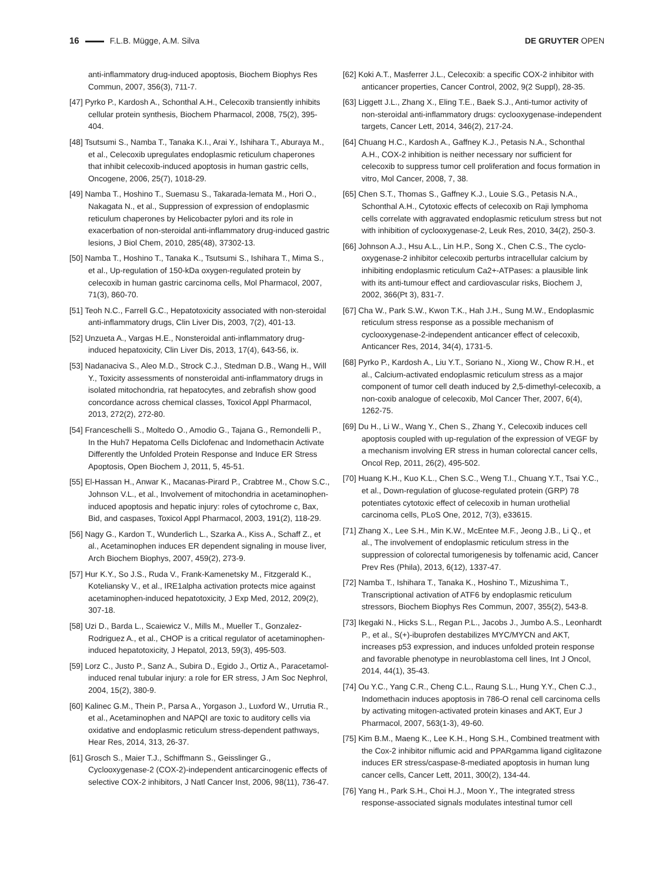16 F.L.B. Mügge, A.M. Silva DE GRUYTER OPEN
anti-inflammatory drug-induced apoptosis, Biochem Biophys Res Commun, 2007, 356(3), 711-7.
[47] Pyrko P., Kardosh A., Schonthal A.H., Celecoxib transiently inhibits cellular protein synthesis, Biochem Pharmacol, 2008, 75(2), 395-404.
[48] Tsutsumi S., Namba T., Tanaka K.I., Arai Y., Ishihara T., Aburaya M., et al., Celecoxib upregulates endoplasmic reticulum chaperones that inhibit celecoxib-induced apoptosis in human gastric cells, Oncogene, 2006, 25(7), 1018-29.
[49] Namba T., Hoshino T., Suemasu S., Takarada-Iemata M., Hori O., Nakagata N., et al., Suppression of expression of endoplasmic reticulum chaperones by Helicobacter pylori and its role in exacerbation of non-steroidal anti-inflammatory drug-induced gastric lesions, J Biol Chem, 2010, 285(48), 37302-13.
[50] Namba T., Hoshino T., Tanaka K., Tsutsumi S., Ishihara T., Mima S., et al., Up-regulation of 150-kDa oxygen-regulated protein by celecoxib in human gastric carcinoma cells, Mol Pharmacol, 2007, 71(3), 860-70.
[51] Teoh N.C., Farrell G.C., Hepatotoxicity associated with non-steroidal anti-inflammatory drugs, Clin Liver Dis, 2003, 7(2), 401-13.
[52] Unzueta A., Vargas H.E., Nonsteroidal anti-inflammatory drug-induced hepatoxicity, Clin Liver Dis, 2013, 17(4), 643-56, ix.
[53] Nadanaciva S., Aleo M.D., Strock C.J., Stedman D.B., Wang H., Will Y., Toxicity assessments of nonsteroidal anti-inflammatory drugs in isolated mitochondria, rat hepatocytes, and zebrafish show good concordance across chemical classes, Toxicol Appl Pharmacol, 2013, 272(2), 272-80.
[54] Franceschelli S., Moltedo O., Amodio G., Tajana G., Remondelli P., In the Huh7 Hepatoma Cells Diclofenac and Indomethacin Activate Differently the Unfolded Protein Response and Induce ER Stress Apoptosis, Open Biochem J, 2011, 5, 45-51.
[55] El-Hassan H., Anwar K., Macanas-Pirard P., Crabtree M., Chow S.C., Johnson V.L., et al., Involvement of mitochondria in acetaminophen-induced apoptosis and hepatic injury: roles of cytochrome c, Bax, Bid, and caspases, Toxicol Appl Pharmacol, 2003, 191(2), 118-29.
[56] Nagy G., Kardon T., Wunderlich L., Szarka A., Kiss A., Schaff Z., et al., Acetaminophen induces ER dependent signaling in mouse liver, Arch Biochem Biophys, 2007, 459(2), 273-9.
[57] Hur K.Y., So J.S., Ruda V., Frank-Kamenetsky M., Fitzgerald K., Koteliansky V., et al., IRE1alpha activation protects mice against acetaminophen-induced hepatotoxicity, J Exp Med, 2012, 209(2), 307-18.
[58] Uzi D., Barda L., Scaiewicz V., Mills M., Mueller T., Gonzalez-Rodriguez A., et al., CHOP is a critical regulator of acetaminophen-induced hepatotoxicity, J Hepatol, 2013, 59(3), 495-503.
[59] Lorz C., Justo P., Sanz A., Subira D., Egido J., Ortiz A., Paracetamol-induced renal tubular injury: a role for ER stress, J Am Soc Nephrol, 2004, 15(2), 380-9.
[60] Kalinec G.M., Thein P., Parsa A., Yorgason J., Luxford W., Urrutia R., et al., Acetaminophen and NAPQI are toxic to auditory cells via oxidative and endoplasmic reticulum stress-dependent pathways, Hear Res, 2014, 313, 26-37.
[61] Grosch S., Maier T.J., Schiffmann S., Geisslinger G., Cyclooxygenase-2 (COX-2)-independent anticarcinogenic effects of selective COX-2 inhibitors, J Natl Cancer Inst, 2006, 98(11), 736-47.
[62] Koki A.T., Masferrer J.L., Celecoxib: a specific COX-2 inhibitor with anticancer properties, Cancer Control, 2002, 9(2 Suppl), 28-35.
[63] Liggett J.L., Zhang X., Eling T.E., Baek S.J., Anti-tumor activity of non-steroidal anti-inflammatory drugs: cyclooxygenase-independent targets, Cancer Lett, 2014, 346(2), 217-24.
[64] Chuang H.C., Kardosh A., Gaffney K.J., Petasis N.A., Schonthal A.H., COX-2 inhibition is neither necessary nor sufficient for celecoxib to suppress tumor cell proliferation and focus formation in vitro, Mol Cancer, 2008, 7, 38.
[65] Chen S.T., Thomas S., Gaffney K.J., Louie S.G., Petasis N.A., Schonthal A.H., Cytotoxic effects of celecoxib on Raji lymphoma cells correlate with aggravated endoplasmic reticulum stress but not with inhibition of cyclooxygenase-2, Leuk Res, 2010, 34(2), 250-3.
[66] Johnson A.J., Hsu A.L., Lin H.P., Song X., Chen C.S., The cyclo-oxygenase-2 inhibitor celecoxib perturbs intracellular calcium by inhibiting endoplasmic reticulum Ca2+-ATPases: a plausible link with its anti-tumour effect and cardiovascular risks, Biochem J, 2002, 366(Pt 3), 831-7.
[67] Cha W., Park S.W., Kwon T.K., Hah J.H., Sung M.W., Endoplasmic reticulum stress response as a possible mechanism of cyclooxygenase-2-independent anticancer effect of celecoxib, Anticancer Res, 2014, 34(4), 1731-5.
[68] Pyrko P., Kardosh A., Liu Y.T., Soriano N., Xiong W., Chow R.H., et al., Calcium-activated endoplasmic reticulum stress as a major component of tumor cell death induced by 2,5-dimethyl-celecoxib, a non-coxib analogue of celecoxib, Mol Cancer Ther, 2007, 6(4), 1262-75.
[69] Du H., Li W., Wang Y., Chen S., Zhang Y., Celecoxib induces cell apoptosis coupled with up-regulation of the expression of VEGF by a mechanism involving ER stress in human colorectal cancer cells, Oncol Rep, 2011, 26(2), 495-502.
[70] Huang K.H., Kuo K.L., Chen S.C., Weng T.I., Chuang Y.T., Tsai Y.C., et al., Down-regulation of glucose-regulated protein (GRP) 78 potentiates cytotoxic effect of celecoxib in human urothelial carcinoma cells, PLoS One, 2012, 7(3), e33615.
[71] Zhang X., Lee S.H., Min K.W., McEntee M.F., Jeong J.B., Li Q., et al., The involvement of endoplasmic reticulum stress in the suppression of colorectal tumorigenesis by tolfenamic acid, Cancer Prev Res (Phila), 2013, 6(12), 1337-47.
[72] Namba T., Ishihara T., Tanaka K., Hoshino T., Mizushima T., Transcriptional activation of ATF6 by endoplasmic reticulum stressors, Biochem Biophys Res Commun, 2007, 355(2), 543-8.
[73] Ikegaki N., Hicks S.L., Regan P.L., Jacobs J., Jumbo A.S., Leonhardt P., et al., S(+)-ibuprofen destabilizes MYC/MYCN and AKT, increases p53 expression, and induces unfolded protein response and favorable phenotype in neuroblastoma cell lines, Int J Oncol, 2014, 44(1), 35-43.
[74] Ou Y.C., Yang C.R., Cheng C.L., Raung S.L., Hung Y.Y., Chen C.J., Indomethacin induces apoptosis in 786-O renal cell carcinoma cells by activating mitogen-activated protein kinases and AKT, Eur J Pharmacol, 2007, 563(1-3), 49-60.
[75] Kim B.M., Maeng K., Lee K.H., Hong S.H., Combined treatment with the Cox-2 inhibitor niflumic acid and PPARgamma ligand ciglitazone induces ER stress/caspase-8-mediated apoptosis in human lung cancer cells, Cancer Lett, 2011, 300(2), 134-44.
[76] Yang H., Park S.H., Choi H.J., Moon Y., The integrated stress response-associated signals modulates intestinal tumor cell